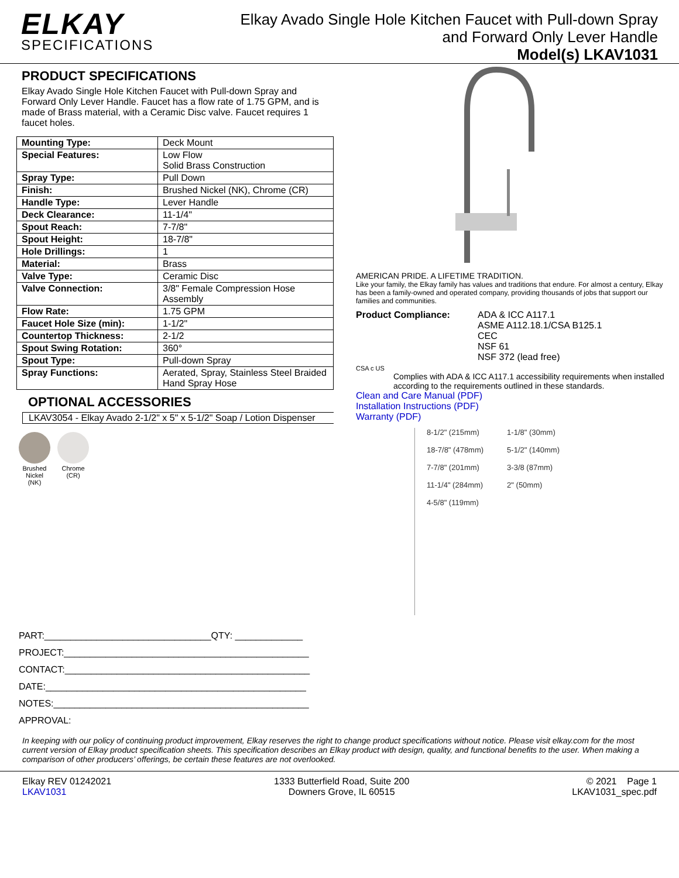ELKAY
SPECIFICATIONS
Elkay Avado Single Hole Kitchen Faucet with Pull-down Spray
and Forward Only Lever Handle
Model(s) LKAV1031
PRODUCT SPECIFICATIONS
Elkay Avado Single Hole Kitchen Faucet with Pull-down Spray and Forward Only Lever Handle. Faucet has a flow rate of 1.75 GPM, and is made of Brass material, with a Ceramic Disc valve. Faucet requires 1 faucet holes.
| Mounting Type: | Deck Mount |
| Special Features: | Low Flow Solid Brass Construction |
| Spray Type: | Pull Down |
| Finish: | Brushed Nickel (NK), Chrome (CR) |
| Handle Type: | Lever Handle |
| Deck Clearance: | 11-1/4" |
| Spout Reach: | 7-7/8" |
| Spout Height: | 18-7/8" |
| Hole Drillings: | 1 |
| Material: | Brass |
| Valve Type: | Ceramic Disc |
| Valve Connection: | 3/8" Female Compression Hose Assembly |
| Flow Rate: | 1.75 GPM |
| Faucet Hole Size (min): | 1-1/2" |
| Countertop Thickness: | 2-1/2 |
| Spout Swing Rotation: | 360° |
| Spout Type: | Pull-down Spray |
| Spray Functions: | Aerated, Spray, Stainless Steel Braided Hand Spray Hose |
OPTIONAL ACCESSORIES
LKAV3054 - Elkay Avado 2-1/2" x 5" x 5-1/2" Soap / Lotion Dispenser
Brushed
Nickel
(NK)
Chrome
(CR)
AMERICAN PRIDE. A LIFETIME TRADITION.
Like your family, the Elkay family has values and traditions that endure. For almost a century, Elkay has been a family-owned and operated company, providing thousands of jobs that support our families and communities.
Product Compliance: ADA & ICC A117.1
ASME A112.18.1/CSA B125.1
CEC
NSF 61
NSF 372 (lead free)
CSA c US
Complies with ADA & ICC A117.1 accessibility requirements when installed according to the requirements outlined in these standards.
Clean and Care Manual (PDF)
Installation Instructions (PDF)
Warranty (PDF)
8-1/2" (215mm)
18-7/8" (478mm)
7-7/8" (201mm)
11-1/4" (284mm)
4-5/8" (119mm)
1-1/8" (30mm)
5-1/2" (140mm)
3-3/8 (87mm)
2" (50mm)
PART:________________________________QTY: _____________
PROJECT:_______________________________________________
CONTACT:_______________________________________________
DATE:__________________________________________________
NOTES:_________________________________________________
APPROVAL:
In keeping with our policy of continuing product improvement, Elkay reserves the right to change product specifications without notice. Please visit elkay.com for the most current version of Elkay product specification sheets. This specification describes an Elkay product with design, quality, and functional benefits to the user. When making a comparison of other producers’ offerings, be certain these features are not overlooked.
Elkay REV 01242021
LKAV1031
1333 Butterfield Road, Suite 200
Downers Grove, IL 60515
© 2021 Page 1
LKAV1031_spec.pdf